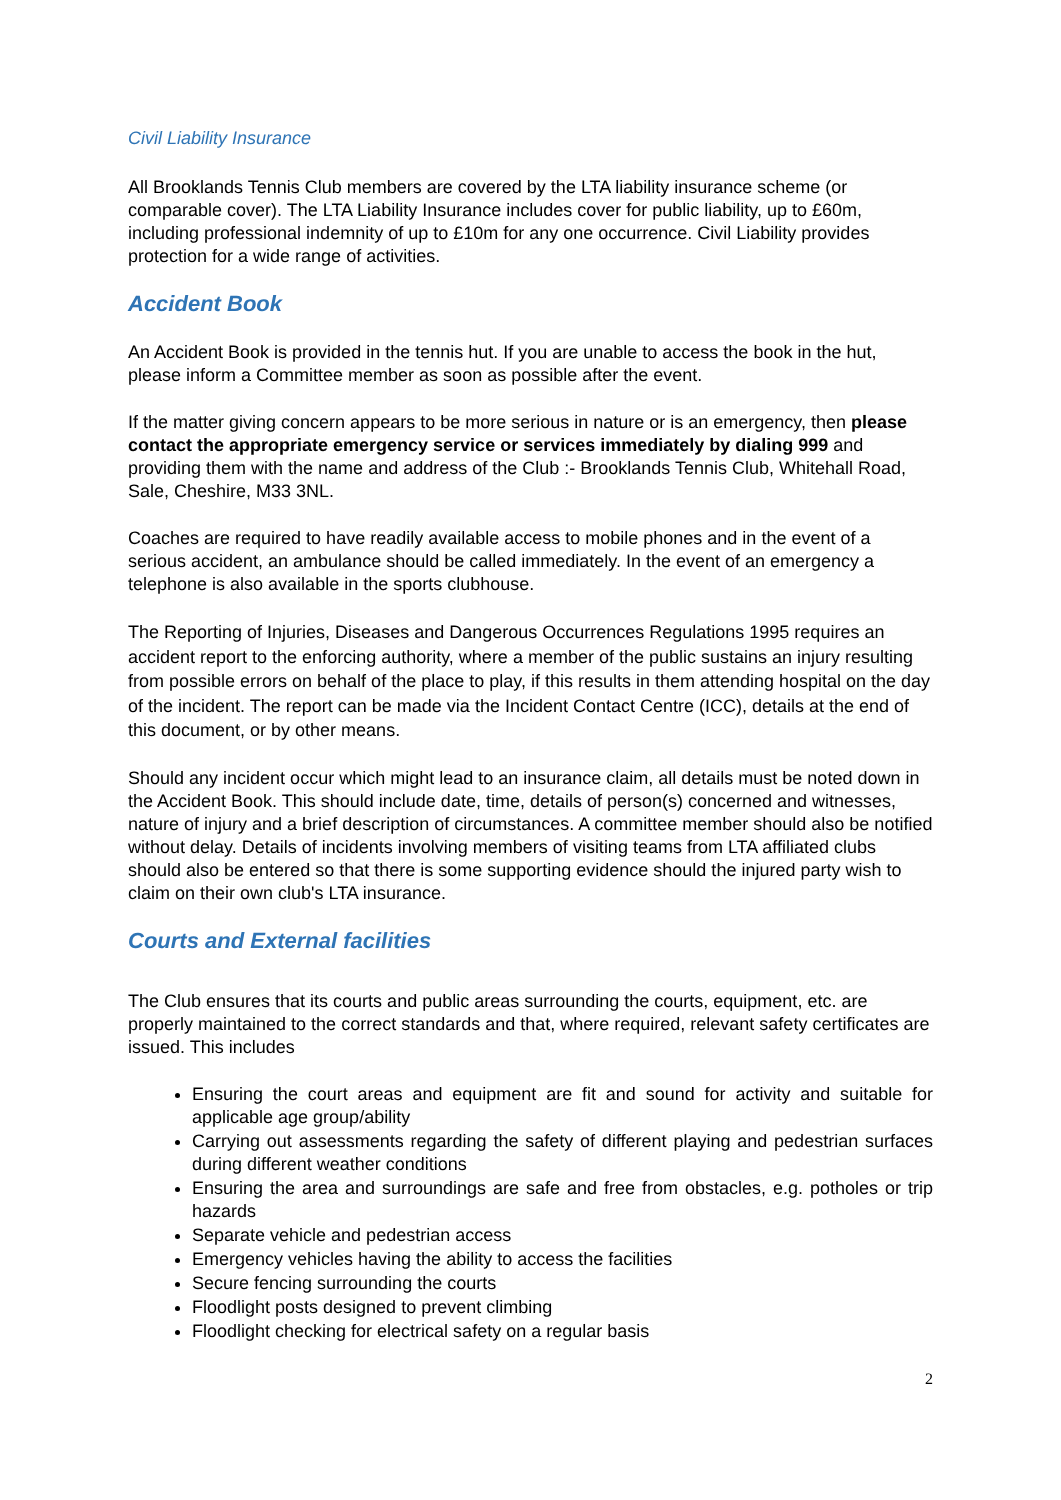Civil Liability Insurance
All Brooklands Tennis Club members are covered by the LTA liability insurance scheme (or comparable cover). The LTA Liability Insurance includes cover for public liability, up to £60m, including professional indemnity of up to £10m for any one occurrence. Civil Liability provides protection for a wide range of activities.
Accident Book
An Accident Book is provided in the tennis hut. If you are unable to access the book in the hut, please inform a Committee member as soon as possible after the event.
If the matter giving concern appears to be more serious in nature or is an emergency, then please contact the appropriate emergency service or services immediately by dialing 999 and providing them with the name and address of the Club :- Brooklands Tennis Club, Whitehall Road, Sale, Cheshire, M33 3NL.
Coaches are required to have readily available access to mobile phones and in the event of a serious accident, an ambulance should be called immediately. In the event of an emergency a telephone is also available in the sports clubhouse.
The Reporting of Injuries, Diseases and Dangerous Occurrences Regulations 1995 requires an accident report to the enforcing authority, where a member of the public sustains an injury resulting from possible errors on behalf of the place to play, if this results in them attending hospital on the day of the incident. The report can be made via the Incident Contact Centre (ICC), details at the end of this document, or by other means.
Should any incident occur which might lead to an insurance claim, all details must be noted down in the Accident Book. This should include date, time, details of person(s) concerned and witnesses, nature of injury and a brief description of circumstances. A committee member should also be notified without delay. Details of incidents involving members of visiting teams from LTA affiliated clubs should also be entered so that there is some supporting evidence should the injured party wish to claim on their own club's LTA insurance.
Courts and External facilities
The Club ensures that its courts and public areas surrounding the courts, equipment, etc. are properly maintained to the correct standards and that, where required, relevant safety certificates are issued. This includes
Ensuring the court areas and equipment are fit and sound for activity and suitable for applicable age group/ability
Carrying out assessments regarding the safety of different playing and pedestrian surfaces during different weather conditions
Ensuring the area and surroundings are safe and free from obstacles, e.g. potholes or trip hazards
Separate vehicle and pedestrian access
Emergency vehicles having the ability to access the facilities
Secure fencing surrounding the courts
Floodlight posts designed to prevent climbing
Floodlight checking for electrical safety on a regular basis
2